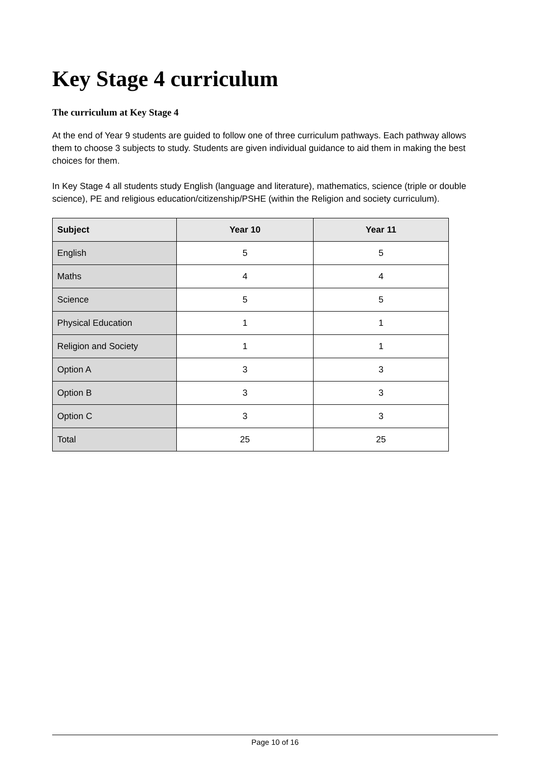Key Stage 4 curriculum
The curriculum at Key Stage 4
At the end of Year 9 students are guided to follow one of three curriculum pathways. Each pathway allows them to choose 3 subjects to study. Students are given individual guidance to aid them in making the best choices for them.
In Key Stage 4 all students study English (language and literature), mathematics, science (triple or double science), PE and religious education/citizenship/PSHE (within the Religion and society curriculum).
| Subject | Year 10 | Year 11 |
| --- | --- | --- |
| English | 5 | 5 |
| Maths | 4 | 4 |
| Science | 5 | 5 |
| Physical Education | 1 | 1 |
| Religion and Society | 1 | 1 |
| Option A | 3 | 3 |
| Option B | 3 | 3 |
| Option C | 3 | 3 |
| Total | 25 | 25 |
Page 10 of 16